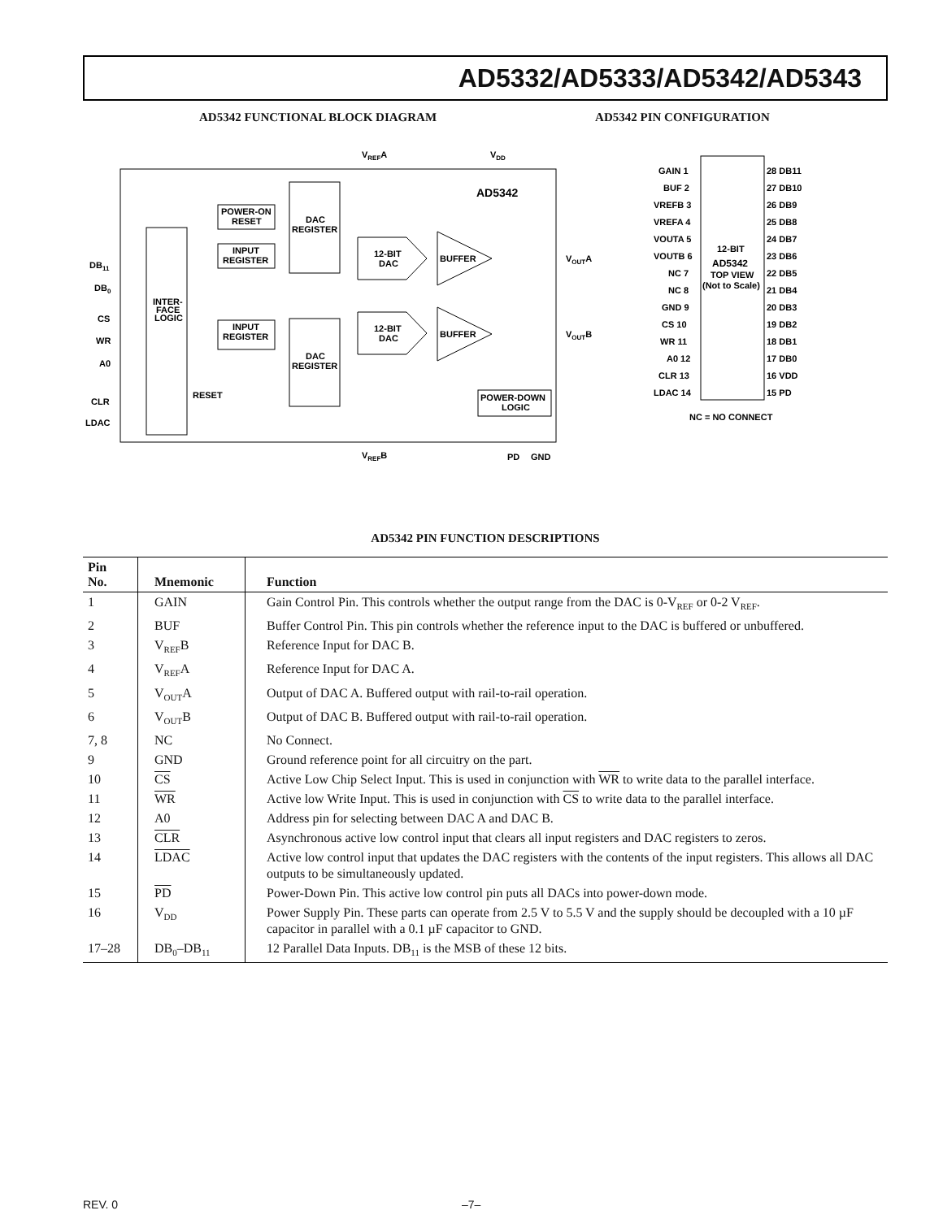AD5332/AD5333/AD5342/AD5343
AD5342 FUNCTIONAL BLOCK DIAGRAM
AD5342 PIN CONFIGURATION
INTER-
FACE
LOGIC
POWER-ON
RESET
INPUT
REGISTER
INPUT
REGISTER
DAC
REGISTER
DAC
REGISTER
12-BIT
DAC
12-BIT
DAC
BUFFER
BUFFER
POWER-DOWN
LOGIC
AD5342
VREFA
VDD
VOUTA
VOUTB
RESET
VREFB
PD
GND
DB11
DB0
CS
WR
A0
CLR
LDAC
12-BIT
AD5342
TOP VIEW
(Not to Scale)
GAIN 1
BUF 2
VREFB 3
VREFA 4
VOUTA 5
VOUTB 6
NC 7
NC 8
GND 9
CS 10
WR 11
A0 12
CLR 13
LDAC 14
28 DB11
27 DB10
26 DB9
25 DB8
24 DB7
23 DB6
22 DB5
21 DB4
20 DB3
19 DB2
18 DB1
17 DB0
16 VDD
15 PD
NC = NO CONNECT
AD5342 PIN FUNCTION DESCRIPTIONS
| Pin No. | Mnemonic | Function |
| --- | --- | --- |
| 1 | GAIN | Gain Control Pin. This controls whether the output range from the DAC is 0-V<sub>REF</sub> or 0-2 V<sub>REF</sub>. |
| 2 | BUF | Buffer Control Pin. This pin controls whether the reference input to the DAC is buffered or unbuffered. |
| 3 | V<sub>REF</sub>B | Reference Input for DAC B. |
| 4 | V<sub>REF</sub>A | Reference Input for DAC A. |
| 5 | V<sub>OUT</sub>A | Output of DAC A. Buffered output with rail-to-rail operation. |
| 6 | V<sub>OUT</sub>B | Output of DAC B. Buffered output with rail-to-rail operation. |
| 7, 8 | NC | No Connect. |
| 9 | GND | Ground reference point for all circuitry on the part. |
| 10 | CS | Active Low Chip Select Input. This is used in conjunction with WR to write data to the parallel interface. |
| 11 | WR | Active low Write Input. This is used in conjunction with CS to write data to the parallel interface. |
| 12 | A0 | Address pin for selecting between DAC A and DAC B. |
| 13 | CLR | Asynchronous active low control input that clears all input registers and DAC registers to zeros. |
| 14 | LDAC | Active low control input that updates the DAC registers with the contents of the input registers. This allows all DAC outputs to be simultaneously updated. |
| 15 | PD | Power-Down Pin. This active low control pin puts all DACs into power-down mode. |
| 16 | V<sub>DD</sub> | Power Supply Pin. These parts can operate from 2.5 V to 5.5 V and the supply should be decoupled with a 10 µF capacitor in parallel with a 0.1 µF capacitor to GND. |
| 17–28 | DB<sub>0</sub>–DB<sub>11</sub> | 12 Parallel Data Inputs. DB<sub>11</sub> is the MSB of these 12 bits. |
REV. 0 –7–